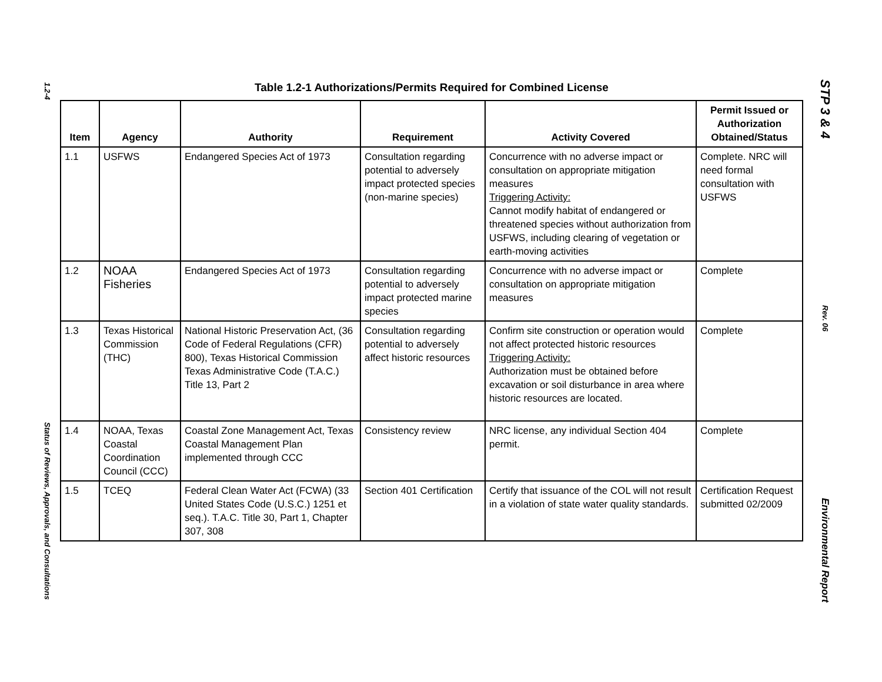1.2-4
Status of Reviews, Approvals, and Consultations
Table 1.2-1 Authorizations/Permits Required for Combined License
| Item | Agency | Authority | Requirement | Activity Covered | Permit Issued or Authorization Obtained/Status |
| --- | --- | --- | --- | --- | --- |
| 1.1 | USFWS | Endangered Species Act of 1973 | Consultation regarding potential to adversely impact protected species (non-marine species) | Concurrence with no adverse impact or consultation on appropriate mitigation measures Triggering Activity: Cannot modify habitat of endangered or threatened species without authorization from USFWS, including clearing of vegetation or earth-moving activities | Complete. NRC will need formal consultation with USFWS |
| 1.2 | NOAA Fisheries | Endangered Species Act of 1973 | Consultation regarding potential to adversely impact protected marine species | Concurrence with no adverse impact or consultation on appropriate mitigation measures | Complete |
| 1.3 | Texas Historical Commission (THC) | National Historic Preservation Act, (36 Code of Federal Regulations (CFR) 800), Texas Historical Commission Texas Administrative Code (T.A.C.) Title 13, Part 2 | Consultation regarding potential to adversely affect historic resources | Confirm site construction or operation would not affect protected historic resources Triggering Activity: Authorization must be obtained before excavation or soil disturbance in area where historic resources are located. | Complete |
| 1.4 | NOAA, Texas Coastal Coordination Council (CCC) | Coastal Zone Management Act, Texas Coastal Management Plan implemented through CCC | Consistency review | NRC license, any individual Section 404 permit. | Complete |
| 1.5 | TCEQ | Federal Clean Water Act (FCWA) (33 United States Code (U.S.C.) 1251 et seq.). T.A.C. Title 30, Part 1, Chapter 307, 308 | Section 401 Certification | Certify that issuance of the COL will not result in a violation of state water quality standards. | Certification Request submitted 02/2009 |
STP 3 & 4
Rev. 06
Environmental Report